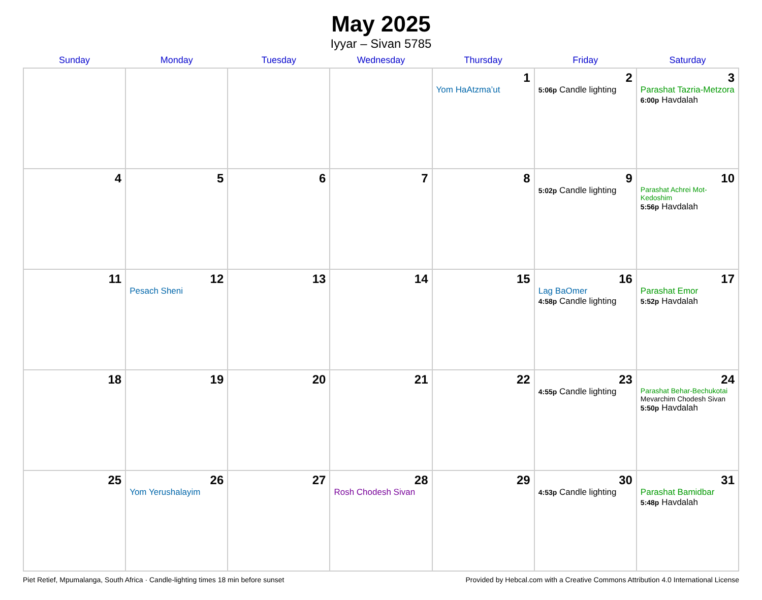May 2025
Iyyar – Sivan 5785
| Sunday | Monday | Tuesday | Wednesday | Thursday | Friday | Saturday |
| --- | --- | --- | --- | --- | --- | --- |
| | | | | 1 Yom HaAtzma’ut | 2 5:06p Candle lighting | 3 Parashat Tazria-Metzora 6:00p Havdalah |
| 4 | 5 | 6 | 7 | 8 | 9 5:02p Candle lighting | 10 Parashat Achrei Mot-Kedoshim 5:56p Havdalah |
| 11 | 12 Pesach Sheni | 13 | 14 | 15 | 16 Lag BaOmer 4:58p Candle lighting | 17 Parashat Emor 5:52p Havdalah |
| 18 | 19 | 20 | 21 | 22 | 23 4:55p Candle lighting | 24 Parashat Behar-Bechukotai Mevarchim Chodesh Sivan 5:50p Havdalah |
| 25 | 26 Yom Yerushalayim | 27 | 28 Rosh Chodesh Sivan | 29 | 30 4:53p Candle lighting | 31 Parashat Bamidbar 5:48p Havdalah |
Piet Retief, Mpumalanga, South Africa · Candle-lighting times 18 min before sunset Provided by Hebcal.com with a Creative Commons Attribution 4.0 International License